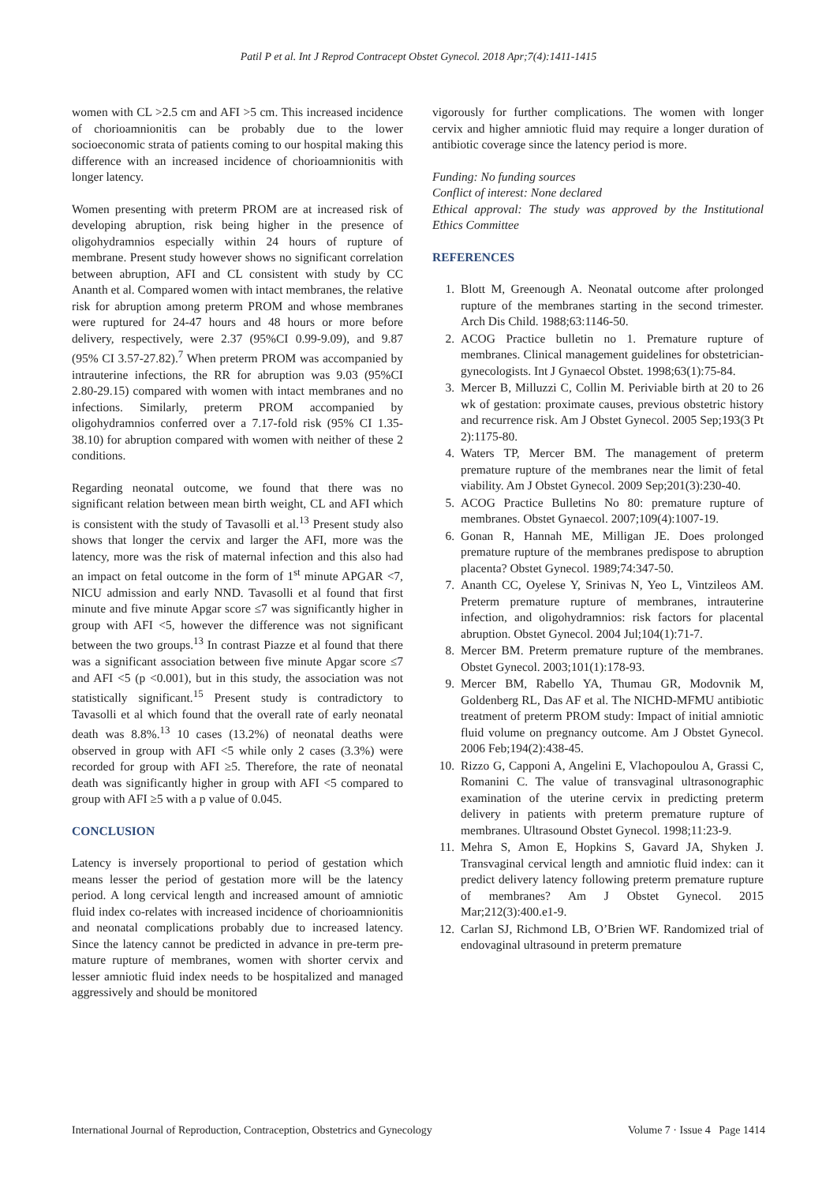Patil P et al. Int J Reprod Contracept Obstet Gynecol. 2018 Apr;7(4):1411-1415
women with CL >2.5 cm and AFI >5 cm. This increased incidence of chorioamnionitis can be probably due to the lower socioeconomic strata of patients coming to our hospital making this difference with an increased incidence of chorioamnionitis with longer latency.
Women presenting with preterm PROM are at increased risk of developing abruption, risk being higher in the presence of oligohydramnios especially within 24 hours of rupture of membrane. Present study however shows no significant correlation between abruption, AFI and CL consistent with study by CC Ananth et al. Compared women with intact membranes, the relative risk for abruption among preterm PROM and whose membranes were ruptured for 24-47 hours and 48 hours or more before delivery, respectively, were 2.37 (95%CI 0.99-9.09), and 9.87 (95% CI 3.57-27.82).<sup>7</sup> When preterm PROM was accompanied by intrauterine infections, the RR for abruption was 9.03 (95%CI 2.80-29.15) compared with women with intact membranes and no infections. Similarly, preterm PROM accompanied by oligohydramnios conferred over a 7.17-fold risk (95% CI 1.35-38.10) for abruption compared with women with neither of these 2 conditions.
Regarding neonatal outcome, we found that there was no significant relation between mean birth weight, CL and AFI which is consistent with the study of Tavasolli et al.<sup>13</sup> Present study also shows that longer the cervix and larger the AFI, more was the latency, more was the risk of maternal infection and this also had an impact on fetal outcome in the form of 1<sup>st</sup> minute APGAR <7, NICU admission and early NND. Tavasolli et al found that first minute and five minute Apgar score ≤7 was significantly higher in group with AFI <5, however the difference was not significant between the two groups.<sup>13</sup> In contrast Piazze et al found that there was a significant association between five minute Apgar score ≤7 and AFI <5 (p <0.001), but in this study, the association was not statistically significant.<sup>15</sup> Present study is contradictory to Tavasolli et al which found that the overall rate of early neonatal death was 8.8%.<sup>13</sup> 10 cases (13.2%) of neonatal deaths were observed in group with AFI <5 while only 2 cases (3.3%) were recorded for group with AFI ≥5. Therefore, the rate of neonatal death was significantly higher in group with AFI <5 compared to group with AFI ≥5 with a p value of 0.045.
CONCLUSION
Latency is inversely proportional to period of gestation which means lesser the period of gestation more will be the latency period. A long cervical length and increased amount of amniotic fluid index co-relates with increased incidence of chorioamnionitis and neonatal complications probably due to increased latency. Since the latency cannot be predicted in advance in pre-term pre-mature rupture of membranes, women with shorter cervix and lesser amniotic fluid index needs to be hospitalized and managed aggressively and should be monitored
vigorously for further complications. The women with longer cervix and higher amniotic fluid may require a longer duration of antibiotic coverage since the latency period is more.
Funding: No funding sources
Conflict of interest: None declared
Ethical approval: The study was approved by the Institutional Ethics Committee
REFERENCES
1. Blott M, Greenough A. Neonatal outcome after prolonged rupture of the membranes starting in the second trimester. Arch Dis Child. 1988;63:1146-50.
2. ACOG Practice bulletin no 1. Premature rupture of membranes. Clinical management guidelines for obstetrician-gynecologists. Int J Gynaecol Obstet. 1998;63(1):75-84.
3. Mercer B, Milluzzi C, Collin M. Periviable birth at 20 to 26 wk of gestation: proximate causes, previous obstetric history and recurrence risk. Am J Obstet Gynecol. 2005 Sep;193(3 Pt 2):1175-80.
4. Waters TP, Mercer BM. The management of preterm premature rupture of the membranes near the limit of fetal viability. Am J Obstet Gynecol. 2009 Sep;201(3):230-40.
5. ACOG Practice Bulletins No 80: premature rupture of membranes. Obstet Gynaecol. 2007;109(4):1007-19.
6. Gonan R, Hannah ME, Milligan JE. Does prolonged premature rupture of the membranes predispose to abruption placenta? Obstet Gynecol. 1989;74:347-50.
7. Ananth CC, Oyelese Y, Srinivas N, Yeo L, Vintzileos AM. Preterm premature rupture of membranes, intrauterine infection, and oligohydramnios: risk factors for placental abruption. Obstet Gynecol. 2004 Jul;104(1):71-7.
8. Mercer BM. Preterm premature rupture of the membranes. Obstet Gynecol. 2003;101(1):178-93.
9. Mercer BM, Rabello YA, Thumau GR, Modovnik M, Goldenberg RL, Das AF et al. The NICHD-MFMU antibiotic treatment of preterm PROM study: Impact of initial amniotic fluid volume on pregnancy outcome. Am J Obstet Gynecol. 2006 Feb;194(2):438-45.
10. Rizzo G, Capponi A, Angelini E, Vlachopoulou A, Grassi C, Romanini C. The value of transvaginal ultrasonographic examination of the uterine cervix in predicting preterm delivery in patients with preterm premature rupture of membranes. Ultrasound Obstet Gynecol. 1998;11:23-9.
11. Mehra S, Amon E, Hopkins S, Gavard JA, Shyken J. Transvaginal cervical length and amniotic fluid index: can it predict delivery latency following preterm premature rupture of membranes? Am J Obstet Gynecol. 2015 Mar;212(3):400.e1-9.
12. Carlan SJ, Richmond LB, O’Brien WF. Randomized trial of endovaginal ultrasound in preterm premature
International Journal of Reproduction, Contraception, Obstetrics and Gynecology Volume 7 · Issue 4 Page 1414